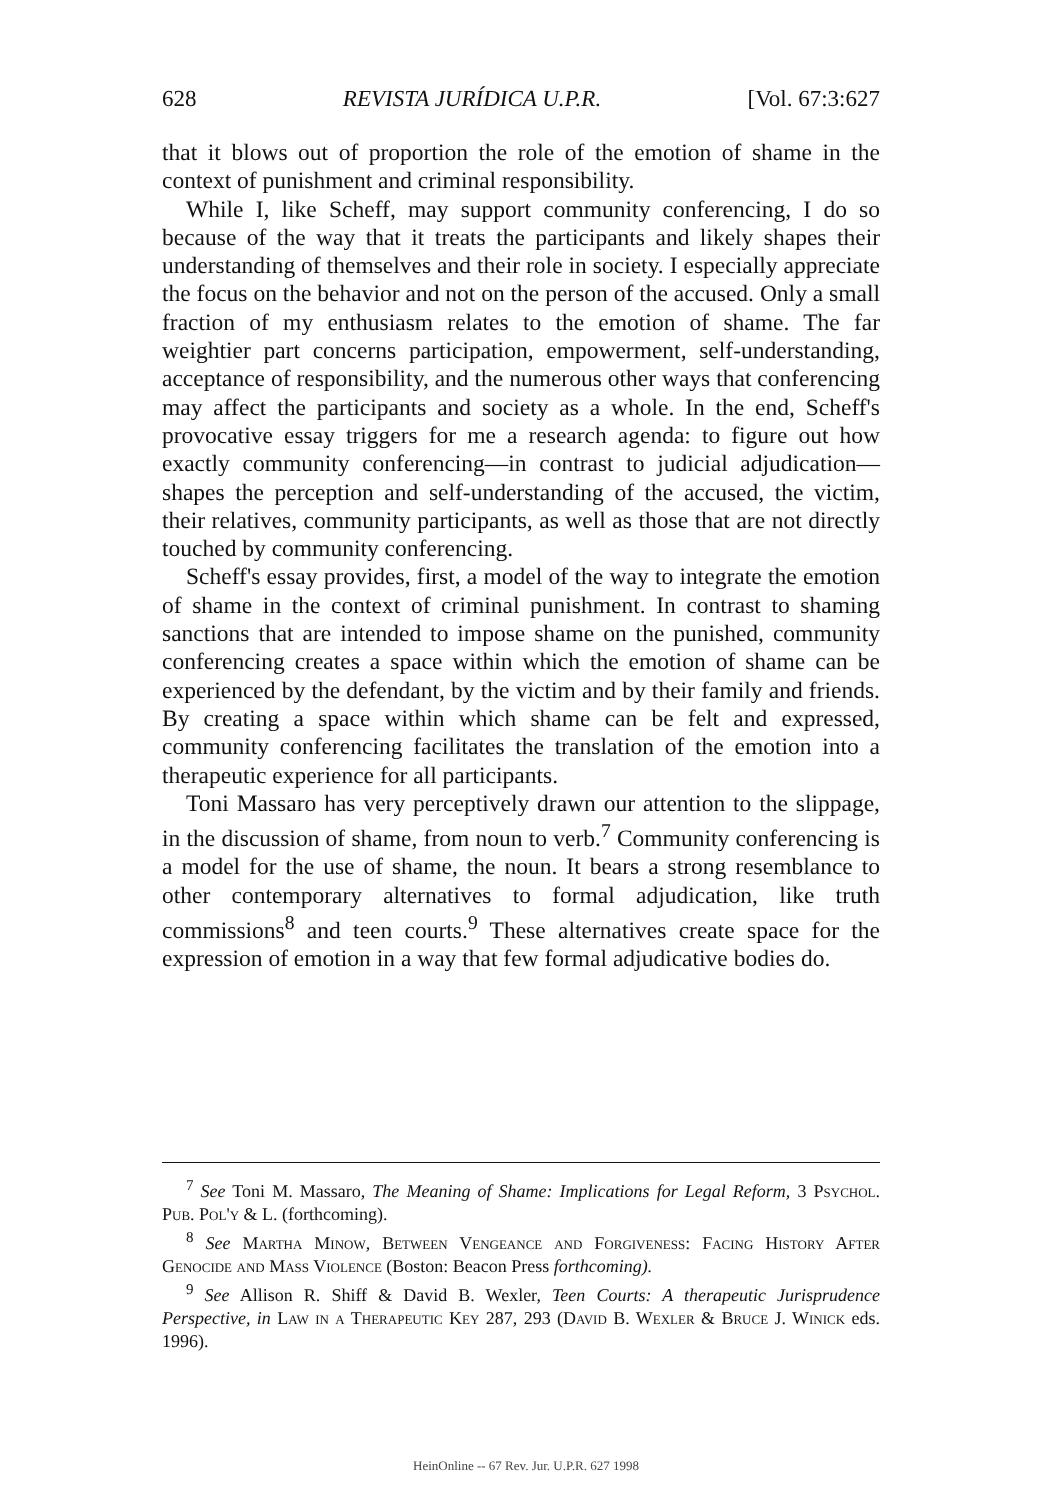628 REVISTA JURÍDICA U.P.R. [Vol. 67:3:627
that it blows out of proportion the role of the emotion of shame in the context of punishment and criminal responsibility.
While I, like Scheff, may support community conferencing, I do so because of the way that it treats the participants and likely shapes their understanding of themselves and their role in society. I especially appreciate the focus on the behavior and not on the person of the accused. Only a small fraction of my enthusiasm relates to the emotion of shame. The far weightier part concerns participation, empowerment, self-understanding, acceptance of responsibility, and the numerous other ways that conferencing may affect the participants and society as a whole. In the end, Scheff's provocative essay triggers for me a research agenda: to figure out how exactly community conferencing—in contrast to judicial adjudication—shapes the perception and self-understanding of the accused, the victim, their relatives, community participants, as well as those that are not directly touched by community conferencing.
Scheff's essay provides, first, a model of the way to integrate the emotion of shame in the context of criminal punishment. In contrast to shaming sanctions that are intended to impose shame on the punished, community conferencing creates a space within which the emotion of shame can be experienced by the defendant, by the victim and by their family and friends. By creating a space within which shame can be felt and expressed, community conferencing facilitates the translation of the emotion into a therapeutic experience for all participants.
Toni Massaro has very perceptively drawn our attention to the slippage, in the discussion of shame, from noun to verb.<sup>7</sup> Community conferencing is a model for the use of shame, the noun. It bears a strong resemblance to other contemporary alternatives to formal adjudication, like truth commissions<sup>8</sup> and teen courts.<sup>9</sup> These alternatives create space for the expression of emotion in a way that few formal adjudicative bodies do.
<sup>7</sup> See Toni M. Massaro, The Meaning of Shame: Implications for Legal Reform, 3 Psychol. Pub. Pol'y & L. (forthcoming).
<sup>8</sup> See Martha Minow, Between Vengeance and Forgiveness: Facing History After Genocide and Mass Violence (Boston: Beacon Press forthcoming).
<sup>9</sup> See Allison R. Shiff & David B. Wexler, Teen Courts: A therapeutic Jurisprudence Perspective, in Law in a Therapeutic Key 287, 293 (David B. Wexler & Bruce J. Winick eds. 1996).
HeinOnline -- 67 Rev. Jur. U.P.R. 627 1998